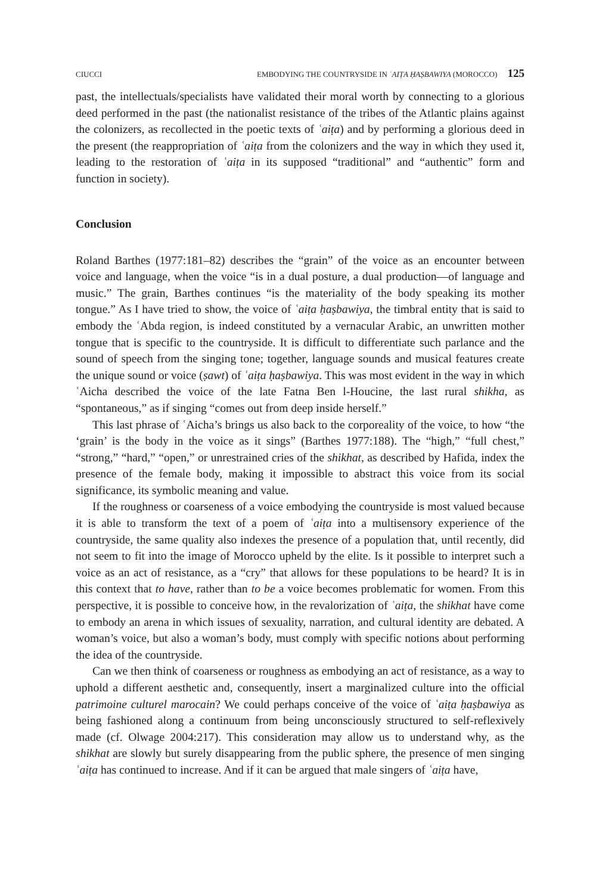CIUCCI EMBODYING THE COUNTRYSIDE IN ʿAIṬA ḤAṢBAWIYA (MOROCCO) 125
past, the intellectuals/specialists have validated their moral worth by connecting to a glorious deed performed in the past (the nationalist resistance of the tribes of the Atlantic plains against the colonizers, as recollected in the poetic texts of ʿaiṭa) and by performing a glorious deed in the present (the reappropriation of ʿaiṭa from the colonizers and the way in which they used it, leading to the restoration of ʿaiṭa in its supposed “traditional” and “authentic” form and function in society).
Conclusion
Roland Barthes (1977:181–82) describes the “grain” of the voice as an encounter between voice and language, when the voice “is in a dual posture, a dual production—of language and music.” The grain, Barthes continues “is the materiality of the body speaking its mother tongue.” As I have tried to show, the voice of ʿaiṭa ḥaṣbawiya, the timbral entity that is said to embody the ʿAbda region, is indeed constituted by a vernacular Arabic, an unwritten mother tongue that is specific to the countryside. It is difficult to differentiate such parlance and the sound of speech from the singing tone; together, language sounds and musical features create the unique sound or voice (ṣawt) of ʿaiṭa ḥaṣbawiya. This was most evident in the way in which ʿAicha described the voice of the late Fatna Ben l-Houcine, the last rural shikha, as “spontaneous,” as if singing “comes out from deep inside herself.”
This last phrase of ʿAicha’s brings us also back to the corporeality of the voice, to how “the ‘grain’ is the body in the voice as it sings” (Barthes 1977:188). The “high,” “full chest,” “strong,” “hard,” “open,” or unrestrained cries of the shikhat, as described by Hafida, index the presence of the female body, making it impossible to abstract this voice from its social significance, its symbolic meaning and value.
If the roughness or coarseness of a voice embodying the countryside is most valued because it is able to transform the text of a poem of ʿaiṭa into a multisensory experience of the countryside, the same quality also indexes the presence of a population that, until recently, did not seem to fit into the image of Morocco upheld by the elite. Is it possible to interpret such a voice as an act of resistance, as a “cry” that allows for these populations to be heard? It is in this context that to have, rather than to be a voice becomes problematic for women. From this perspective, it is possible to conceive how, in the revalorization of ʿaiṭa, the shikhat have come to embody an arena in which issues of sexuality, narration, and cultural identity are debated. A woman’s voice, but also a woman’s body, must comply with specific notions about performing the idea of the countryside.
Can we then think of coarseness or roughness as embodying an act of resistance, as a way to uphold a different aesthetic and, consequently, insert a marginalized culture into the official patrimoine culturel marocain? We could perhaps conceive of the voice of ʿaiṭa ḥaṣbawiya as being fashioned along a continuum from being unconsciously structured to self-reflexively made (cf. Olwage 2004:217). This consideration may allow us to understand why, as the shikhat are slowly but surely disappearing from the public sphere, the presence of men singing ʿaiṭa has continued to increase. And if it can be argued that male singers of ʿaiṭa have,